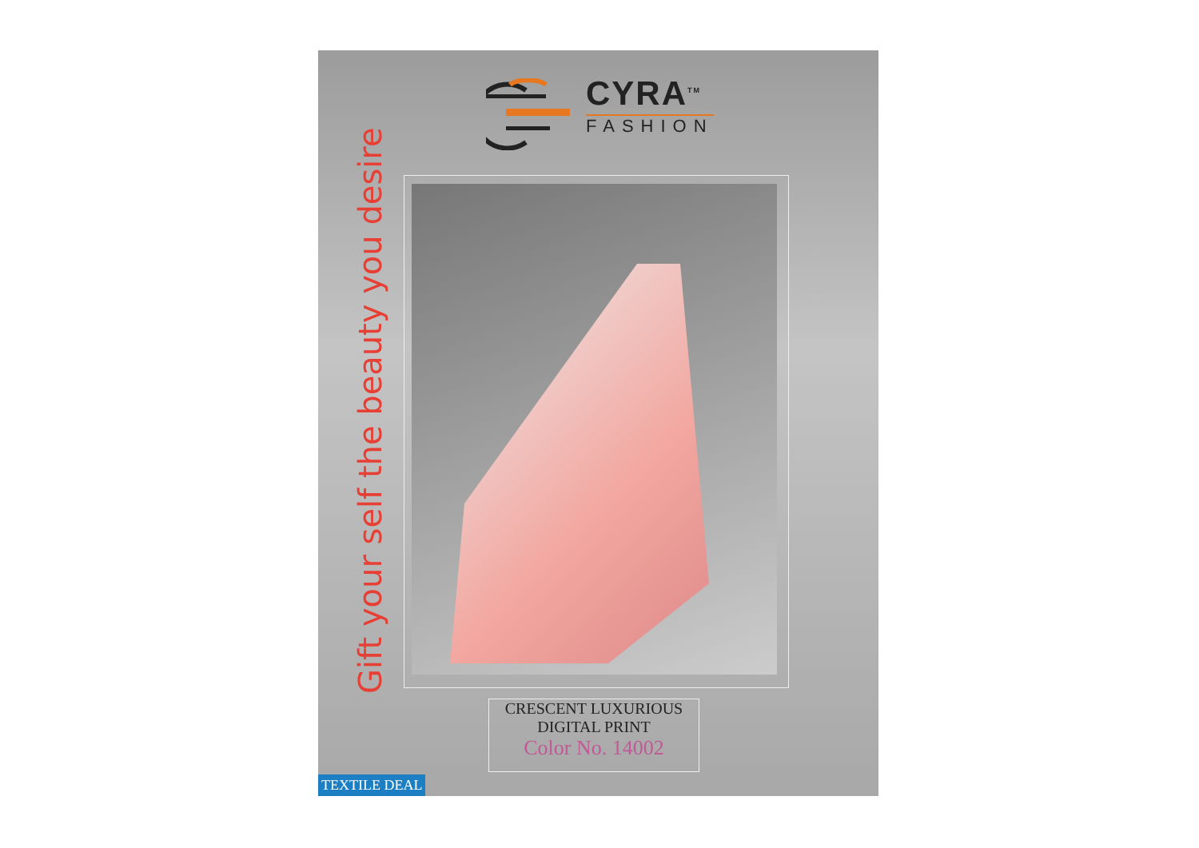CYRA<sup>TM</sup>
FASHION
Gift your self the beauty you desire
CRESCENT LUXURIOUS
DIGITAL PRINT
Color No. 14002
TEXTILE DEAL